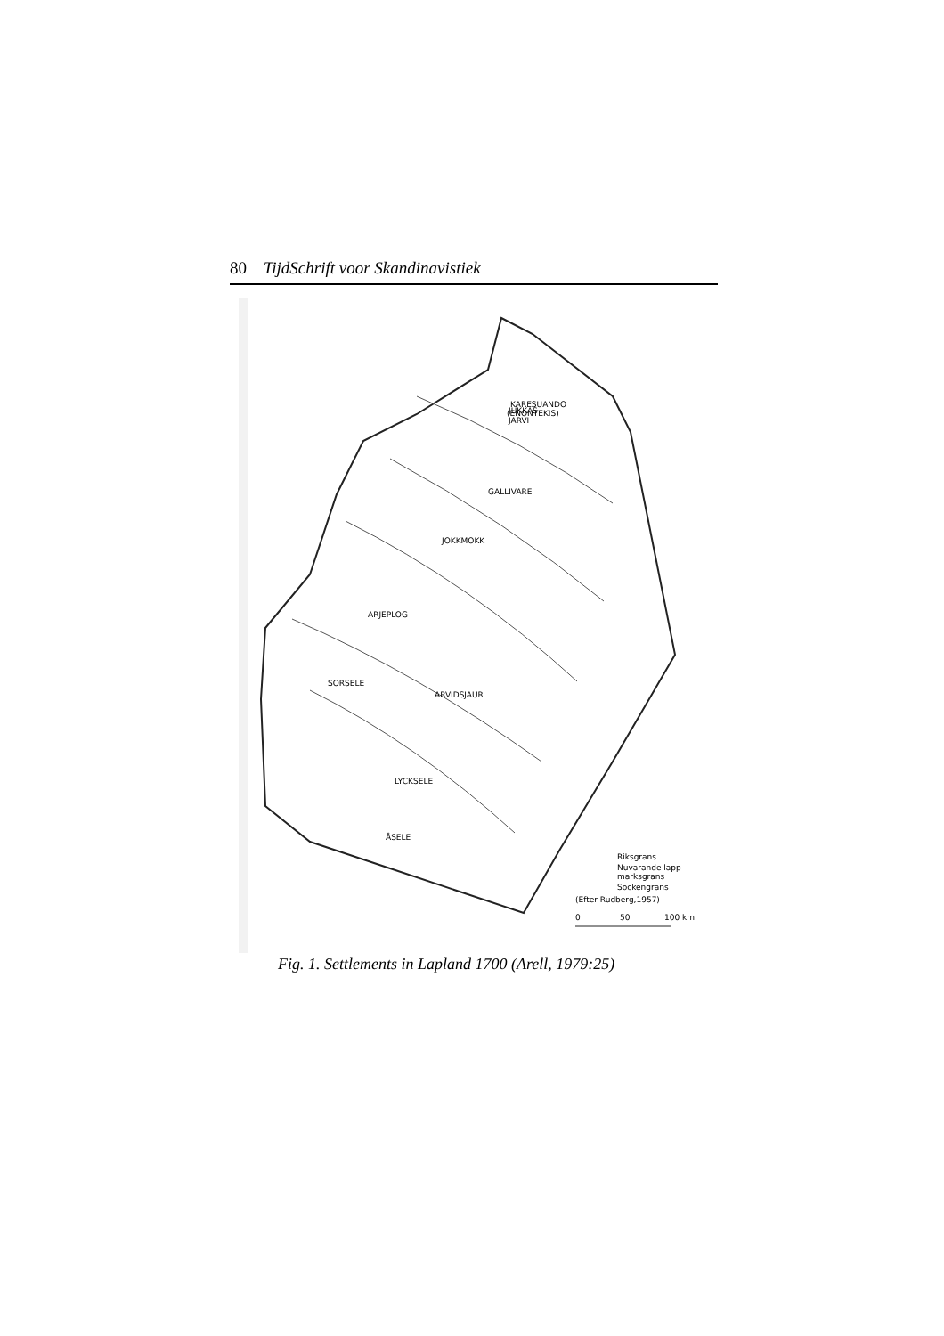80 TijdSchrift voor Skandinavistiek
KARESUANDO
(ENONTEKIS)
JUKKAS-
JARVI
GALLIVARE
JOKKMOKK
ARJEPLOG
SORSELE
ARVIDSJAUR
LYCKSELE
ÅSELE
Riksgrans
Nuvarande lapp -
marksgrans
Sockengrans
(Efter Rudberg,1957)
0
50
100 km
Fig. 1. Settlements in Lapland 1700 (Arell, 1979:25)